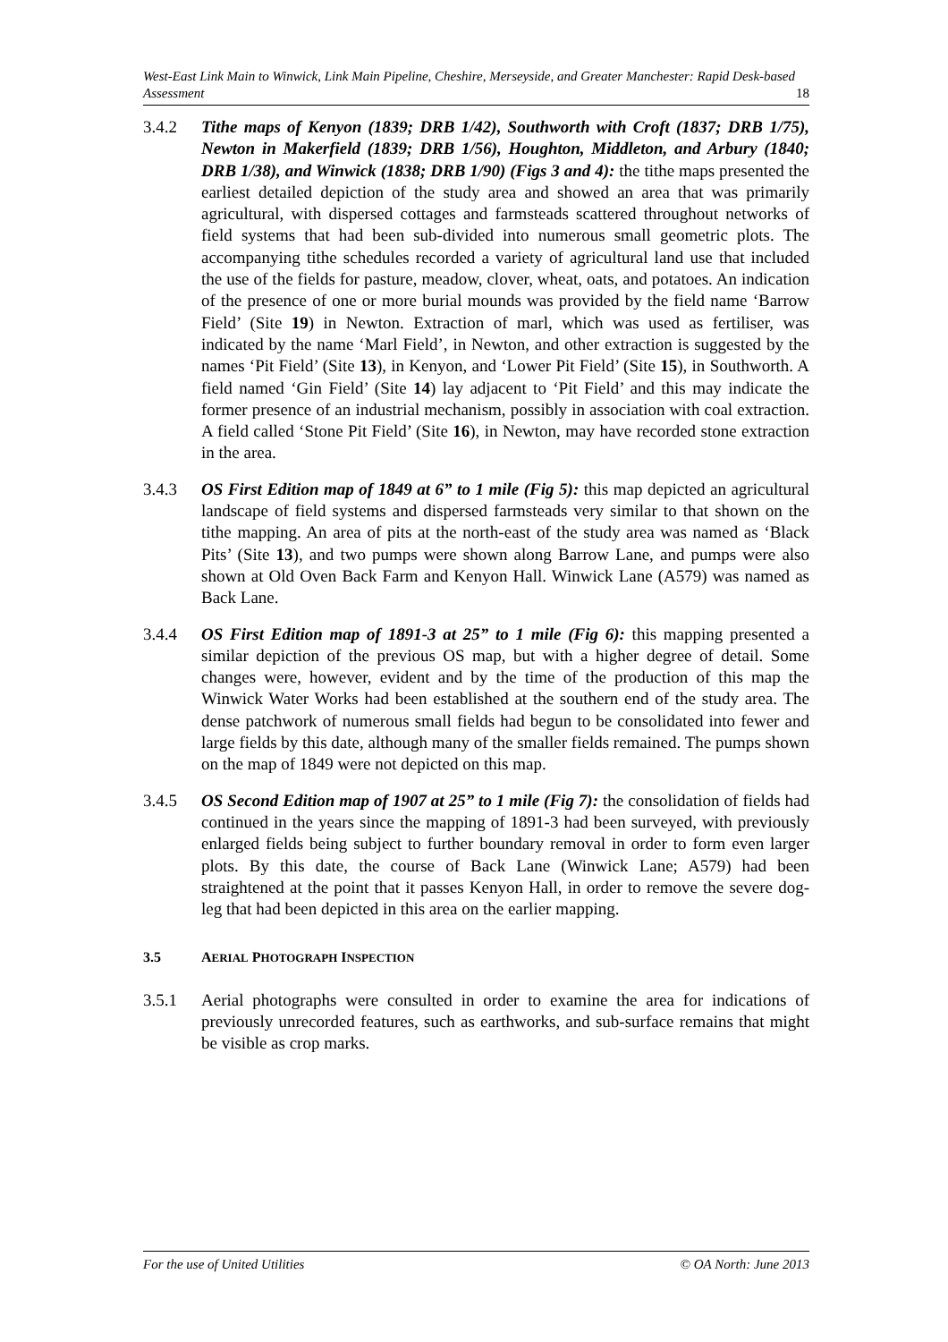West-East Link Main to Winwick, Link Main Pipeline, Cheshire, Merseyside, and Greater Manchester: Rapid Desk-based Assessment 18
3.4.2 Tithe maps of Kenyon (1839; DRB 1/42), Southworth with Croft (1837; DRB 1/75), Newton in Makerfield (1839; DRB 1/56), Houghton, Middleton, and Arbury (1840; DRB 1/38), and Winwick (1838; DRB 1/90) (Figs 3 and 4): the tithe maps presented the earliest detailed depiction of the study area and showed an area that was primarily agricultural, with dispersed cottages and farmsteads scattered throughout networks of field systems that had been sub-divided into numerous small geometric plots. The accompanying tithe schedules recorded a variety of agricultural land use that included the use of the fields for pasture, meadow, clover, wheat, oats, and potatoes. An indication of the presence of one or more burial mounds was provided by the field name ‘Barrow Field’ (Site 19) in Newton. Extraction of marl, which was used as fertiliser, was indicated by the name ‘Marl Field’, in Newton, and other extraction is suggested by the names ‘Pit Field’ (Site 13), in Kenyon, and ‘Lower Pit Field’ (Site 15), in Southworth. A field named ‘Gin Field’ (Site 14) lay adjacent to ‘Pit Field’ and this may indicate the former presence of an industrial mechanism, possibly in association with coal extraction. A field called ‘Stone Pit Field’ (Site 16), in Newton, may have recorded stone extraction in the area.
3.4.3 OS First Edition map of 1849 at 6” to 1 mile (Fig 5): this map depicted an agricultural landscape of field systems and dispersed farmsteads very similar to that shown on the tithe mapping. An area of pits at the north-east of the study area was named as ‘Black Pits’ (Site 13), and two pumps were shown along Barrow Lane, and pumps were also shown at Old Oven Back Farm and Kenyon Hall. Winwick Lane (A579) was named as Back Lane.
3.4.4 OS First Edition map of 1891-3 at 25” to 1 mile (Fig 6): this mapping presented a similar depiction of the previous OS map, but with a higher degree of detail. Some changes were, however, evident and by the time of the production of this map the Winwick Water Works had been established at the southern end of the study area. The dense patchwork of numerous small fields had begun to be consolidated into fewer and large fields by this date, although many of the smaller fields remained. The pumps shown on the map of 1849 were not depicted on this map.
3.4.5 OS Second Edition map of 1907 at 25” to 1 mile (Fig 7): the consolidation of fields had continued in the years since the mapping of 1891-3 had been surveyed, with previously enlarged fields being subject to further boundary removal in order to form even larger plots. By this date, the course of Back Lane (Winwick Lane; A579) had been straightened at the point that it passes Kenyon Hall, in order to remove the severe dog-leg that had been depicted in this area on the earlier mapping.
3.5 AERIAL PHOTOGRAPH INSPECTION
3.5.1 Aerial photographs were consulted in order to examine the area for indications of previously unrecorded features, such as earthworks, and sub-surface remains that might be visible as crop marks.
For the use of United Utilities © OA North: June 2013